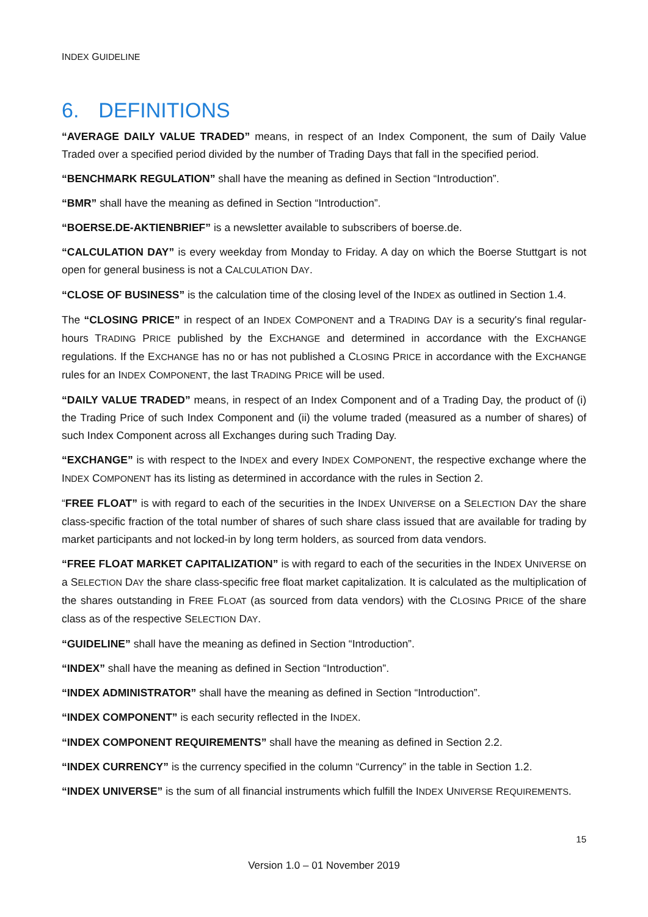INDEX GUIDELINE
6. DEFINITIONS
“AVERAGE DAILY VALUE TRADED” means, in respect of an Index Component, the sum of Daily Value Traded over a specified period divided by the number of Trading Days that fall in the specified period.
“BENCHMARK REGULATION” shall have the meaning as defined in Section “Introduction”.
“BMR” shall have the meaning as defined in Section “Introduction”.
“BOERSE.DE-AKTIENBRIEF” is a newsletter available to subscribers of boerse.de.
“CALCULATION DAY” is every weekday from Monday to Friday. A day on which the Boerse Stuttgart is not open for general business is not a CALCULATION DAY.
“CLOSE OF BUSINESS” is the calculation time of the closing level of the INDEX as outlined in Section 1.4.
The “CLOSING PRICE” in respect of an INDEX COMPONENT and a TRADING DAY is a security's final regular-hours TRADING PRICE published by the EXCHANGE and determined in accordance with the EXCHANGE regulations. If the EXCHANGE has no or has not published a CLOSING PRICE in accordance with the EXCHANGE rules for an INDEX COMPONENT, the last TRADING PRICE will be used.
“DAILY VALUE TRADED” means, in respect of an Index Component and of a Trading Day, the product of (i) the Trading Price of such Index Component and (ii) the volume traded (measured as a number of shares) of such Index Component across all Exchanges during such Trading Day.
“EXCHANGE” is with respect to the INDEX and every INDEX COMPONENT, the respective exchange where the INDEX COMPONENT has its listing as determined in accordance with the rules in Section 2.
“FREE FLOAT” is with regard to each of the securities in the INDEX UNIVERSE on a SELECTION DAY the share class-specific fraction of the total number of shares of such share class issued that are available for trading by market participants and not locked-in by long term holders, as sourced from data vendors.
“FREE FLOAT MARKET CAPITALIZATION” is with regard to each of the securities in the INDEX UNIVERSE on a SELECTION DAY the share class-specific free float market capitalization. It is calculated as the multiplication of the shares outstanding in FREE FLOAT (as sourced from data vendors) with the CLOSING PRICE of the share class as of the respective SELECTION DAY.
“GUIDELINE” shall have the meaning as defined in Section “Introduction”.
“INDEX” shall have the meaning as defined in Section “Introduction”.
“INDEX ADMINISTRATOR” shall have the meaning as defined in Section “Introduction”.
“INDEX COMPONENT” is each security reflected in the INDEX.
“INDEX COMPONENT REQUIREMENTS” shall have the meaning as defined in Section 2.2.
“INDEX CURRENCY” is the currency specified in the column “Currency” in the table in Section 1.2.
“INDEX UNIVERSE” is the sum of all financial instruments which fulfill the INDEX UNIVERSE REQUIREMENTS.
15
Version 1.0 – 01 November 2019